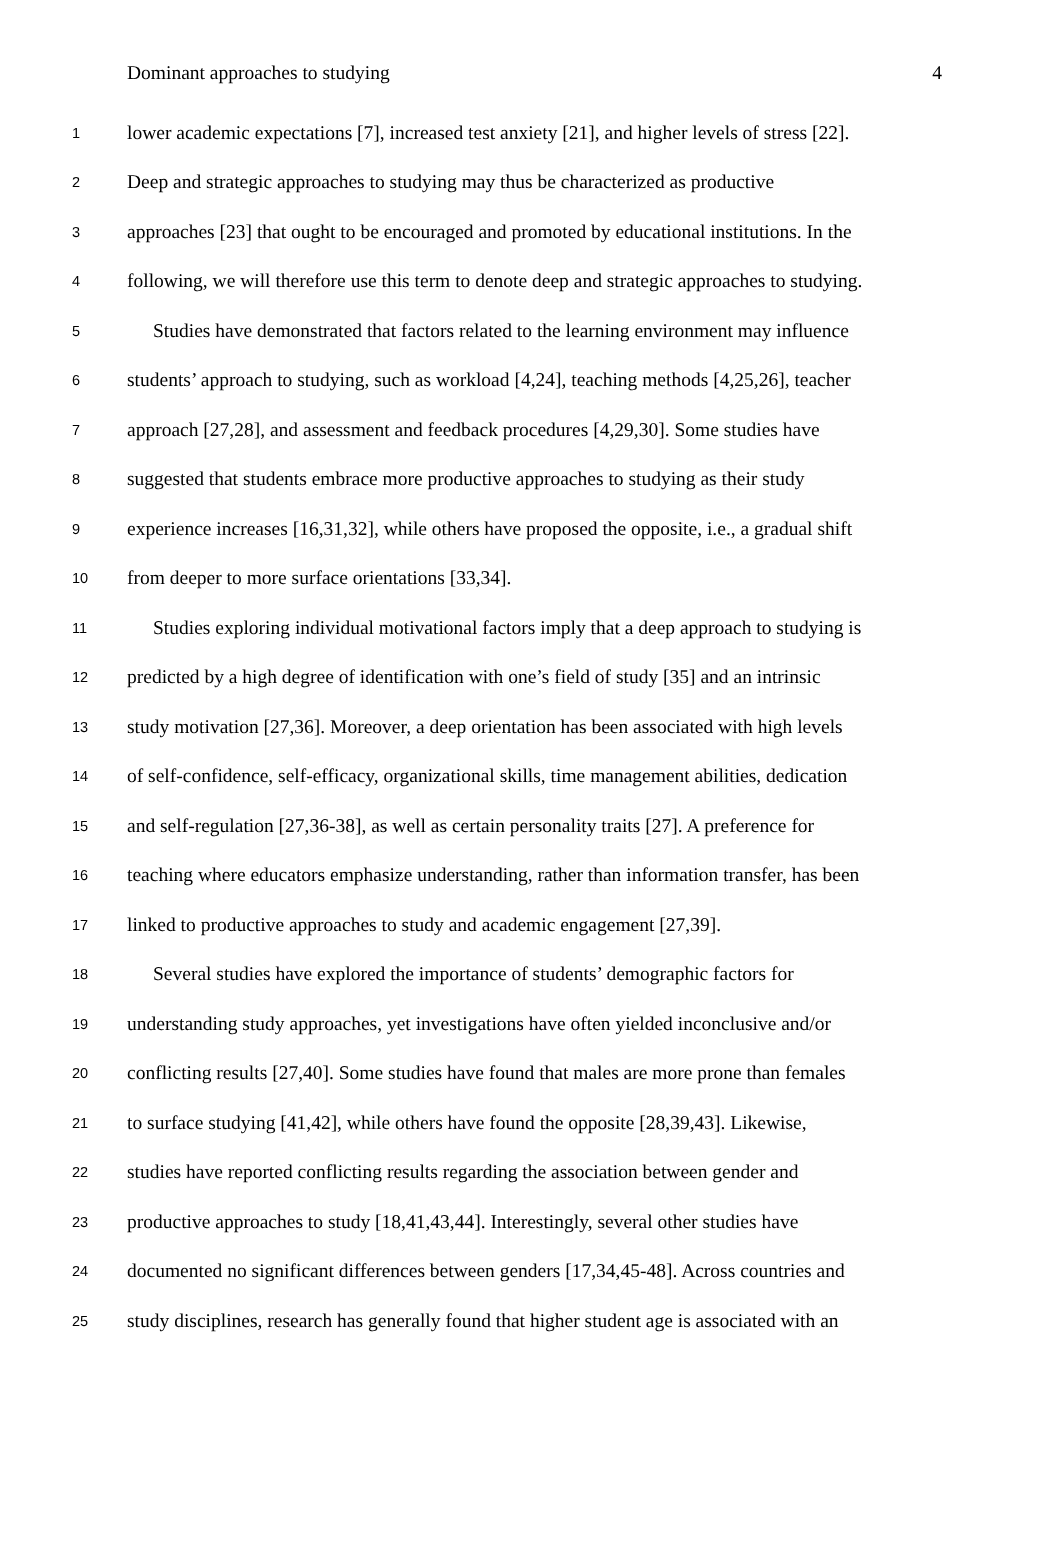Dominant approaches to studying 4
1 lower academic expectations [7], increased test anxiety [21], and higher levels of stress [22].
2 Deep and strategic approaches to studying may thus be characterized as productive
3 approaches [23] that ought to be encouraged and promoted by educational institutions. In the
4 following, we will therefore use this term to denote deep and strategic approaches to studying.
5 Studies have demonstrated that factors related to the learning environment may influence
6 students’ approach to studying, such as workload [4,24], teaching methods [4,25,26], teacher
7 approach [27,28], and assessment and feedback procedures [4,29,30]. Some studies have
8 suggested that students embrace more productive approaches to studying as their study
9 experience increases [16,31,32], while others have proposed the opposite, i.e., a gradual shift
10 from deeper to more surface orientations [33,34].
11 Studies exploring individual motivational factors imply that a deep approach to studying is
12 predicted by a high degree of identification with one’s field of study [35] and an intrinsic
13 study motivation [27,36]. Moreover, a deep orientation has been associated with high levels
14 of self-confidence, self-efficacy, organizational skills, time management abilities, dedication
15 and self-regulation [27,36-38], as well as certain personality traits [27]. A preference for
16 teaching where educators emphasize understanding, rather than information transfer, has been
17 linked to productive approaches to study and academic engagement [27,39].
18 Several studies have explored the importance of students’ demographic factors for
19 understanding study approaches, yet investigations have often yielded inconclusive and/or
20 conflicting results [27,40]. Some studies have found that males are more prone than females
21 to surface studying [41,42], while others have found the opposite [28,39,43]. Likewise,
22 studies have reported conflicting results regarding the association between gender and
23 productive approaches to study [18,41,43,44]. Interestingly, several other studies have
24 documented no significant differences between genders [17,34,45-48]. Across countries and
25 study disciplines, research has generally found that higher student age is associated with an